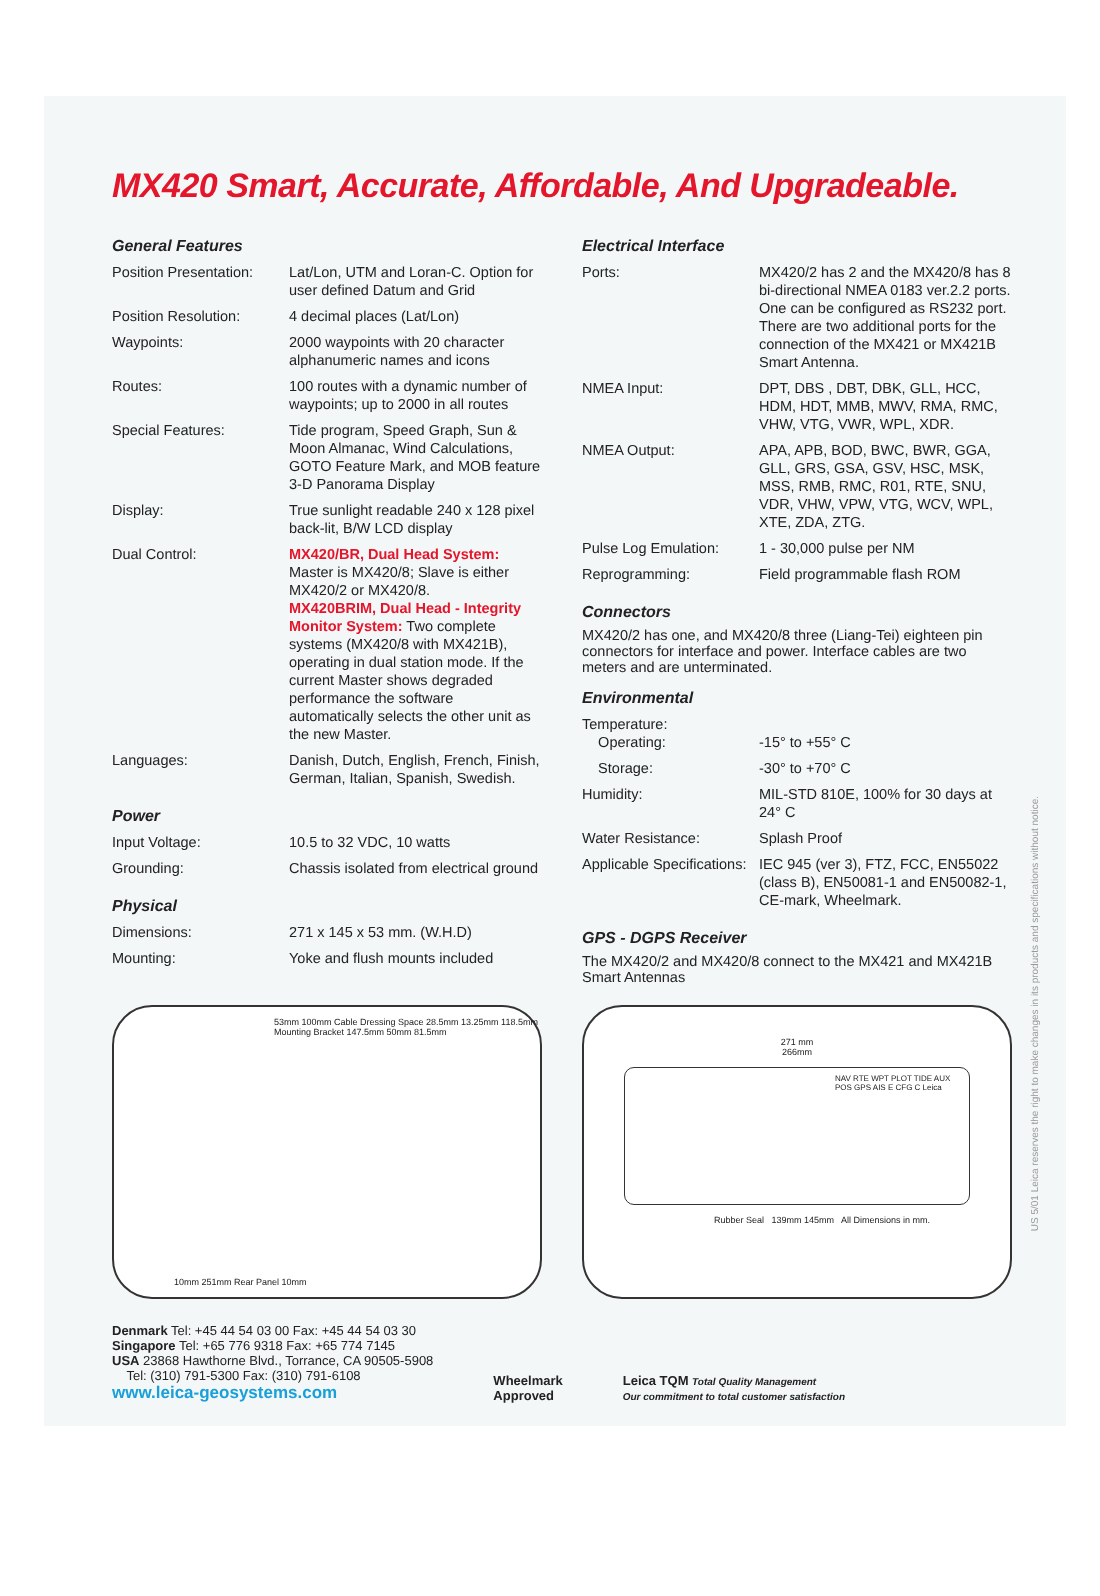MX420 Smart, Accurate, Affordable, And Upgradeable.
General Features
| Position Presentation: | Lat/Lon, UTM and Loran-C. Option for user defined Datum and Grid |
| Position Resolution: | 4 decimal places (Lat/Lon) |
| Waypoints: | 2000 waypoints with 20 character alphanumeric names and icons |
| Routes: | 100 routes with a dynamic number of waypoints; up to 2000 in all routes |
| Special Features: | Tide program, Speed Graph, Sun & Moon Almanac, Wind Calculations, GOTO Feature Mark, and MOB feature 3-D Panorama Display |
| Display: | True sunlight readable 240 x 128 pixel back-lit, B/W LCD display |
| Dual Control: | MX420/BR, Dual Head System: Master is MX420/8; Slave is either MX420/2 or MX420/8. MX420BRIM, Dual Head - Integrity Monitor System: Two complete systems (MX420/8 with MX421B), operating in dual station mode. If the current Master shows degraded performance the software automatically selects the other unit as the new Master. |
| Languages: | Danish, Dutch, English, French, Finish, German, Italian, Spanish, Swedish. |
Power
| Input Voltage: | 10.5 to 32 VDC, 10 watts |
| Grounding: | Chassis isolated from electrical ground |
Physical
| Dimensions: | 271 x 145 x 53 mm. (W.H.D) |
| Mounting: | Yoke and flush mounts included |
Electrical Interface
| Ports: | MX420/2 has 2 and the MX420/8 has 8 bi-directional NMEA 0183 ver.2.2 ports. One can be configured as RS232 port. There are two additional ports for the connection of the MX421 or MX421B Smart Antenna. |
| NMEA Input: | DPT, DBS , DBT, DBK, GLL, HCC, HDM, HDT, MMB, MWV, RMA, RMC, VHW, VTG, VWR, WPL, XDR. |
| NMEA Output: | APA, APB, BOD, BWC, BWR, GGA, GLL, GRS, GSA, GSV, HSC, MSK, MSS, RMB, RMC, R01, RTE, SNU, VDR, VHW, VPW, VTG, WCV, WPL, XTE, ZDA, ZTG. |
| Pulse Log Emulation: | 1 - 30,000 pulse per NM |
| Reprogramming: | Field programmable flash ROM |
Connectors
MX420/2 has one, and MX420/8 three (Liang-Tei) eighteen pin connectors for interface and power. Interface cables are two meters and are unterminated.
Environmental
| Temperature: Operating: | -15° to +55° C |
| Storage: | -30° to +70° C |
| Humidity: | MIL-STD 810E, 100% for 30 days at 24° C |
| Water Resistance: | Splash Proof |
| Applicable Specifications: | IEC 945 (ver 3), FTZ, FCC, EN55022 (class B), EN50081-1 and EN50082-1, CE-mark, Wheelmark. |
GPS - DGPS Receiver
The MX420/2 and MX420/8 connect to the MX421 and MX421B Smart Antennas
53mm 100mm Cable Dressing Space 28.5mm 13.25mm 118.5mm Mounting Bracket 147.5mm 50mm 81.5mm
10mm 251mm Rear Panel 10mm
271 mm
266mm
NAV RTE WPT PLOT TIDE AUX POS GPS AIS E CFG C Leica
Rubber Seal 139mm 145mm All Dimensions in mm.
Denmark Tel: +45 44 54 03 00 Fax: +45 44 54 03 30
Singapore Tel: +65 776 9318 Fax: +65 774 7145
USA 23868 Hawthorne Blvd., Torrance, CA 90505-5908
Tel: (310) 791-5300 Fax: (310) 791-6108
www.leica-geosystems.com
Wheelmark
Approved
Leica TQM Total Quality Management
Our commitment to total customer satisfaction
US 5/01 Leica reserves the right to make changes in its products and specifications without notice.